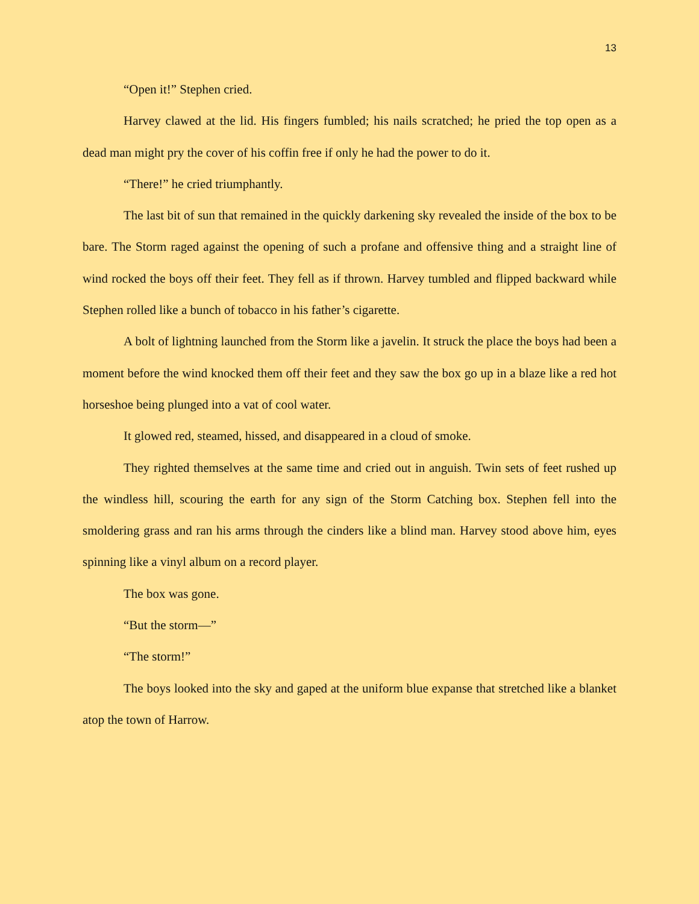13
“Open it!” Stephen cried.
Harvey clawed at the lid. His fingers fumbled; his nails scratched; he pried the top open as a dead man might pry the cover of his coffin free if only he had the power to do it.
“There!” he cried triumphantly.
The last bit of sun that remained in the quickly darkening sky revealed the inside of the box to be bare. The Storm raged against the opening of such a profane and offensive thing and a straight line of wind rocked the boys off their feet. They fell as if thrown. Harvey tumbled and flipped backward while Stephen rolled like a bunch of tobacco in his father’s cigarette.
A bolt of lightning launched from the Storm like a javelin. It struck the place the boys had been a moment before the wind knocked them off their feet and they saw the box go up in a blaze like a red hot horseshoe being plunged into a vat of cool water.
It glowed red, steamed, hissed, and disappeared in a cloud of smoke.
They righted themselves at the same time and cried out in anguish. Twin sets of feet rushed up the windless hill, scouring the earth for any sign of the Storm Catching box. Stephen fell into the smoldering grass and ran his arms through the cinders like a blind man. Harvey stood above him, eyes spinning like a vinyl album on a record player.
The box was gone.
“But the storm—”
“The storm!”
The boys looked into the sky and gaped at the uniform blue expanse that stretched like a blanket atop the town of Harrow.